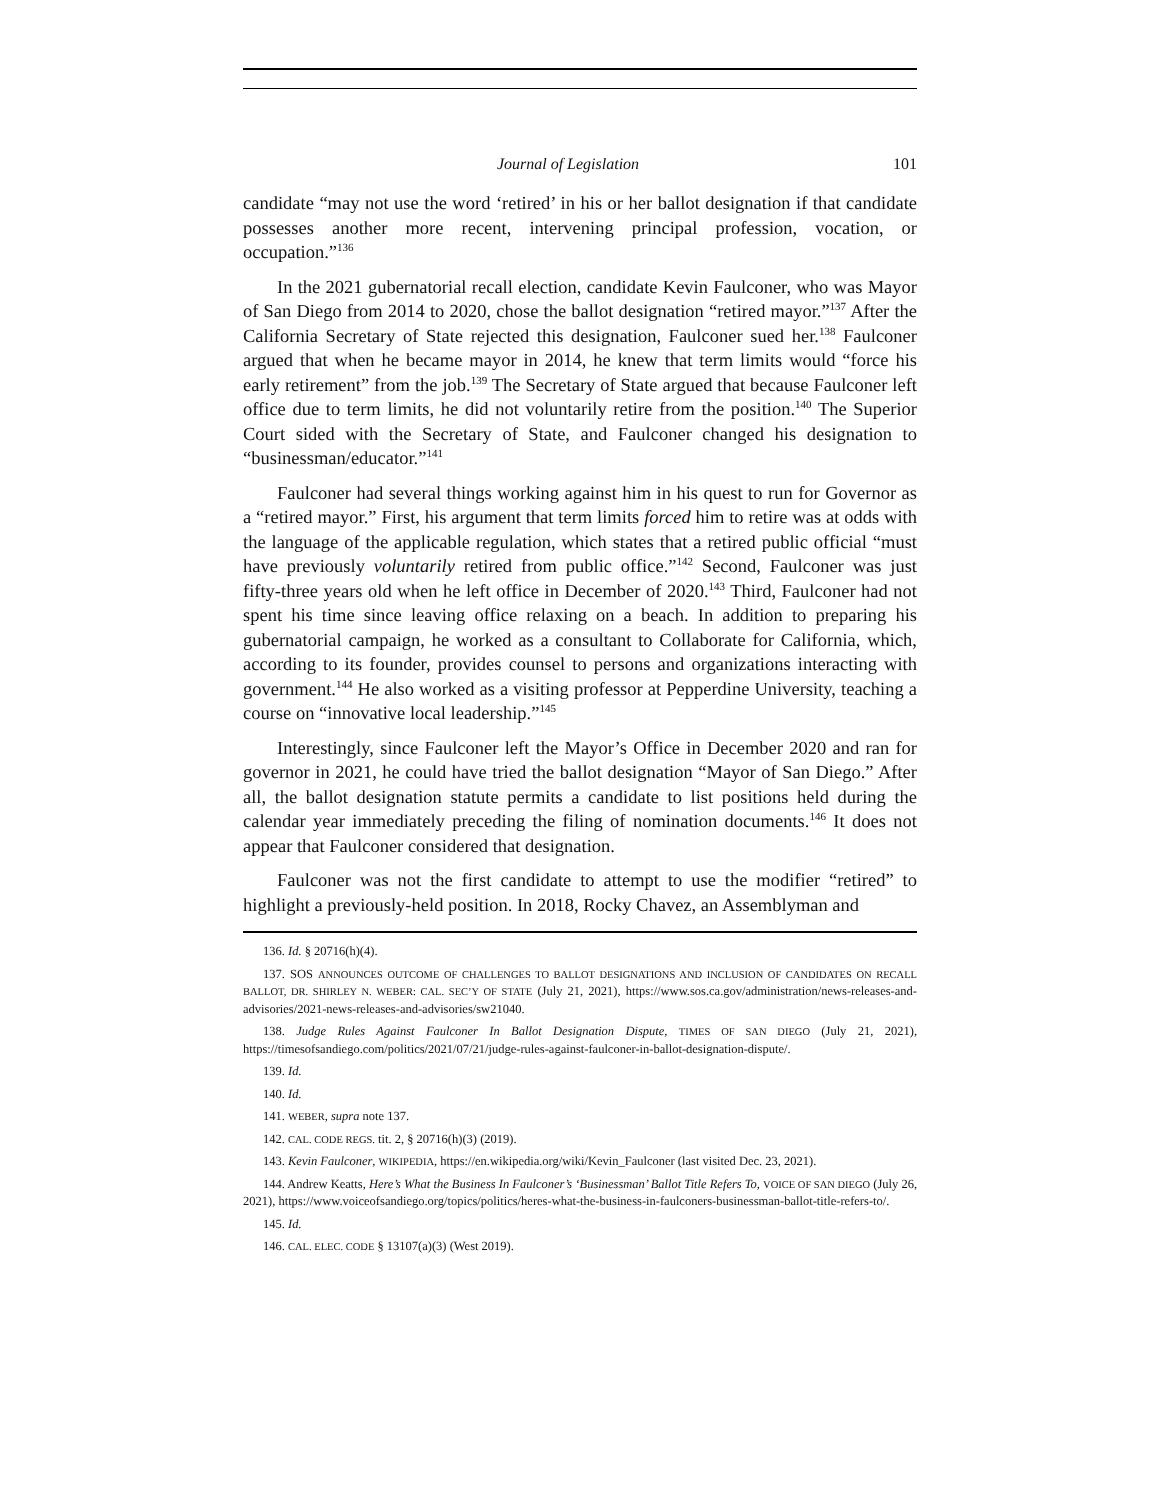Journal of Legislation 101
candidate “may not use the word ‘retired’ in his or her ballot designation if that candidate possesses another more recent, intervening principal profession, vocation, or occupation.”<sup>136</sup>
In the 2021 gubernatorial recall election, candidate Kevin Faulconer, who was Mayor of San Diego from 2014 to 2020, chose the ballot designation “retired mayor.”<sup>137</sup> After the California Secretary of State rejected this designation, Faulconer sued her.<sup>138</sup> Faulconer argued that when he became mayor in 2014, he knew that term limits would “force his early retirement” from the job.<sup>139</sup> The Secretary of State argued that because Faulconer left office due to term limits, he did not voluntarily retire from the position.<sup>140</sup> The Superior Court sided with the Secretary of State, and Faulconer changed his designation to “businessman/educator.”<sup>141</sup>
Faulconer had several things working against him in his quest to run for Governor as a “retired mayor.” First, his argument that term limits forced him to retire was at odds with the language of the applicable regulation, which states that a retired public official “must have previously voluntarily retired from public office.”<sup>142</sup> Second, Faulconer was just fifty-three years old when he left office in December of 2020.<sup>143</sup> Third, Faulconer had not spent his time since leaving office relaxing on a beach. In addition to preparing his gubernatorial campaign, he worked as a consultant to Collaborate for California, which, according to its founder, provides counsel to persons and organizations interacting with government.<sup>144</sup> He also worked as a visiting professor at Pepperdine University, teaching a course on “innovative local leadership.”<sup>145</sup>
Interestingly, since Faulconer left the Mayor’s Office in December 2020 and ran for governor in 2021, he could have tried the ballot designation “Mayor of San Diego.” After all, the ballot designation statute permits a candidate to list positions held during the calendar year immediately preceding the filing of nomination documents.<sup>146</sup> It does not appear that Faulconer considered that designation.
Faulconer was not the first candidate to attempt to use the modifier “retired” to highlight a previously-held position. In 2018, Rocky Chavez, an Assemblyman and
136. Id. § 20716(h)(4).
137. SOS ANNOUNCES OUTCOME OF CHALLENGES TO BALLOT DESIGNATIONS AND INCLUSION OF CANDIDATES ON RECALL BALLOT, DR. SHIRLEY N. WEBER: CAL. SEC’Y OF STATE (July 21, 2021), https://www.sos.ca.gov/administration/news-releases-and-advisories/2021-news-releases-and-advisories/sw21040.
138. Judge Rules Against Faulconer In Ballot Designation Dispute, TIMES OF SAN DIEGO (July 21, 2021), https://timesofsandiego.com/politics/2021/07/21/judge-rules-against-faulconer-in-ballot-designation-dispute/.
139. Id.
140. Id.
141. WEBER, supra note 137.
142. CAL. CODE REGS. tit. 2, § 20716(h)(3) (2019).
143. Kevin Faulconer, WIKIPEDIA, https://en.wikipedia.org/wiki/Kevin_Faulconer (last visited Dec. 23, 2021).
144. Andrew Keatts, Here’s What the Business In Faulconer’s ‘Businessman’ Ballot Title Refers To, VOICE OF SAN DIEGO (July 26, 2021), https://www.voiceofsandiego.org/topics/politics/heres-what-the-business-in-faulconers-businessman-ballot-title-refers-to/.
145. Id.
146. CAL. ELEC. CODE § 13107(a)(3) (West 2019).